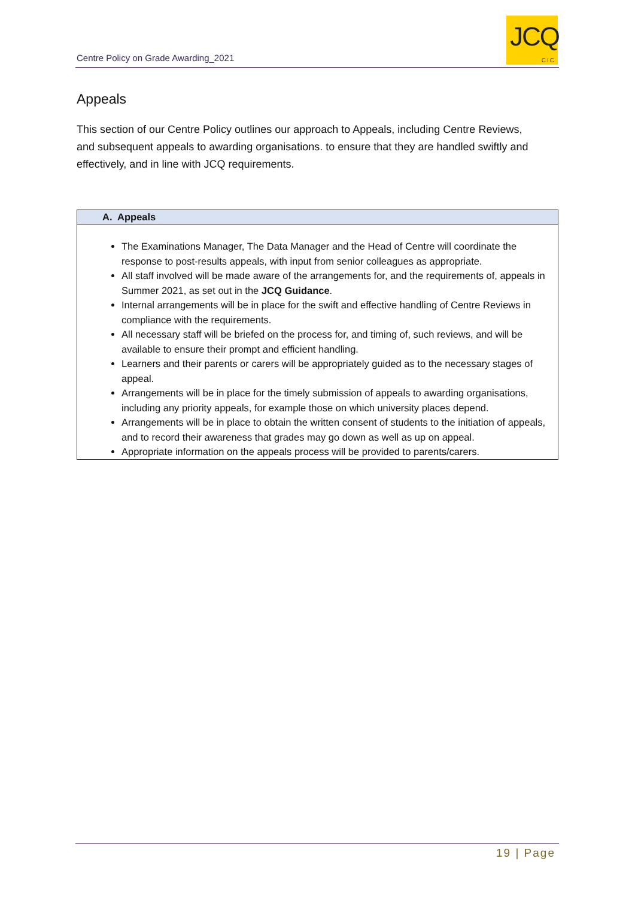Centre Policy on Grade Awarding_2021
JCQ
CIC
Appeals
This section of our Centre Policy outlines our approach to Appeals, including Centre Reviews, and subsequent appeals to awarding organisations. to ensure that they are handled swiftly and effectively, and in line with JCQ requirements.
| A. Appeals |
| --- |
| The Examinations Manager, The Data Manager and the Head of Centre will coordinate the response to post-results appeals, with input from senior colleagues as appropriate. All staff involved will be made aware of the arrangements for, and the requirements of, appeals in Summer 2021, as set out in the JCQ Guidance . Internal arrangements will be in place for the swift and effective handling of Centre Reviews in compliance with the requirements. All necessary staff will be briefed on the process for, and timing of, such reviews, and will be available to ensure their prompt and efficient handling. Learners and their parents or carers will be appropriately guided as to the necessary stages of appeal. Arrangements will be in place for the timely submission of appeals to awarding organisations, including any priority appeals, for example those on which university places depend. Arrangements will be in place to obtain the written consent of students to the initiation of appeals, and to record their awareness that grades may go down as well as up on appeal. Appropriate information on the appeals process will be provided to parents/carers. |
19 | Page